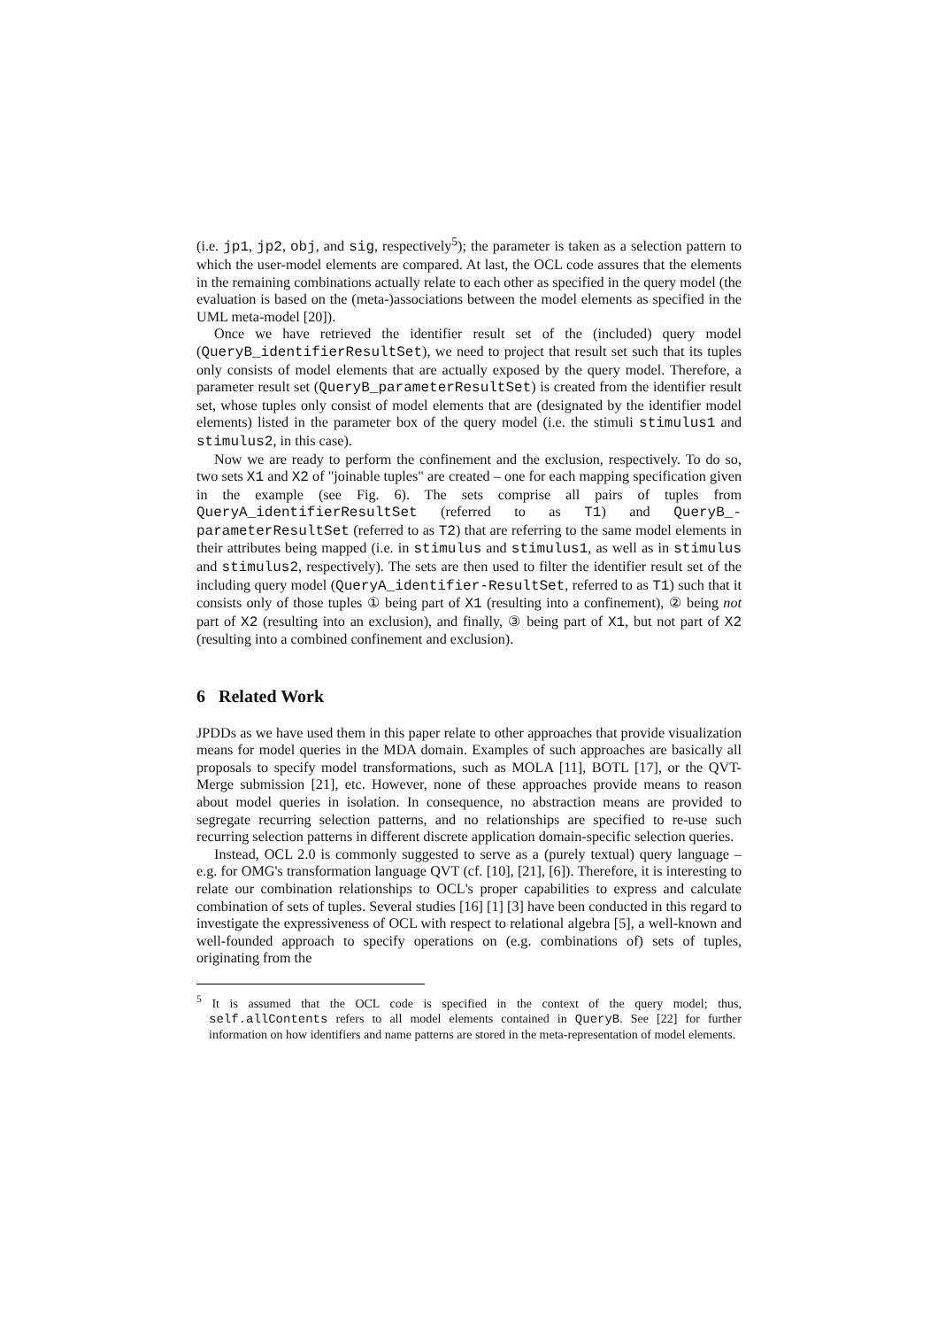(i.e. jp1, jp2, obj, and sig, respectively<sup>5</sup>); the parameter is taken as a selection pattern to which the user-model elements are compared. At last, the OCL code assures that the elements in the remaining combinations actually relate to each other as specified in the query model (the evaluation is based on the (meta-)associations between the model elements as specified in the UML meta-model [20]).
Once we have retrieved the identifier result set of the (included) query model (QueryB_identifierResultSet), we need to project that result set such that its tuples only consists of model elements that are actually exposed by the query model. Therefore, a parameter result set (QueryB_parameterResultSet) is created from the identifier result set, whose tuples only consist of model elements that are (designated by the identifier model elements) listed in the parameter box of the query model (i.e. the stimuli stimulus1 and stimulus2, in this case).
Now we are ready to perform the confinement and the exclusion, respectively. To do so, two sets X1 and X2 of "joinable tuples" are created – one for each mapping specification given in the example (see Fig. 6). The sets comprise all pairs of tuples from QueryA_identifierResultSet (referred to as T1) and QueryB_-parameterResultSet (referred to as T2) that are referring to the same model elements in their attributes being mapped (i.e. in stimulus and stimulus1, as well as in stimulus and stimulus2, respectively). The sets are then used to filter the identifier result set of the including query model (QueryA_identifier-ResultSet, referred to as T1) such that it consists only of those tuples ① being part of X1 (resulting into a confinement), ② being not part of X2 (resulting into an exclusion), and finally, ③ being part of X1, but not part of X2 (resulting into a combined confinement and exclusion).
6 Related Work
JPDDs as we have used them in this paper relate to other approaches that provide visualization means for model queries in the MDA domain. Examples of such approaches are basically all proposals to specify model transformations, such as MOLA [11], BOTL [17], or the QVT-Merge submission [21], etc. However, none of these approaches provide means to reason about model queries in isolation. In consequence, no abstraction means are provided to segregate recurring selection patterns, and no relationships are specified to re-use such recurring selection patterns in different discrete application domain-specific selection queries.
Instead, OCL 2.0 is commonly suggested to serve as a (purely textual) query language – e.g. for OMG's transformation language QVT (cf. [10], [21], [6]). Therefore, it is interesting to relate our combination relationships to OCL's proper capabilities to express and calculate combination of sets of tuples. Several studies [16] [1] [3] have been conducted in this regard to investigate the expressiveness of OCL with respect to relational algebra [5], a well-known and well-founded approach to specify operations on (e.g. combinations of) sets of tuples, originating from the
<sup>5</sup> It is assumed that the OCL code is specified in the context of the query model; thus, self.allContents refers to all model elements contained in QueryB. See [22] for further information on how identifiers and name patterns are stored in the meta-representation of model elements.